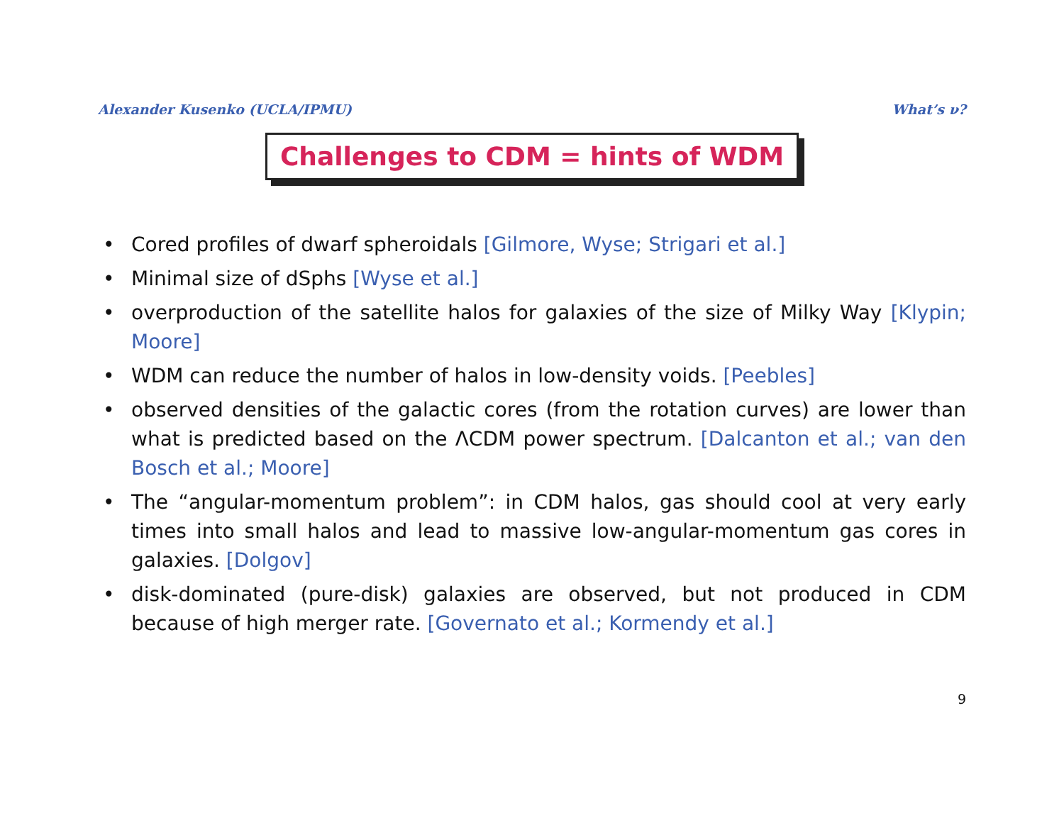Alexander Kusenko (UCLA/IPMU) What’s ν?
Challenges to CDM = hints of WDM
• Cored profiles of dwarf spheroidals [Gilmore, Wyse; Strigari et al.]
• Minimal size of dSphs [Wyse et al.]
• overproduction of the satellite halos for galaxies of the size of Milky Way [Klypin; Moore]
• WDM can reduce the number of halos in low-density voids. [Peebles]
• observed densities of the galactic cores (from the rotation curves) are lower than what is predicted based on the ΛCDM power spectrum. [Dalcanton et al.; van den Bosch et al.; Moore]
• The “angular-momentum problem”: in CDM halos, gas should cool at very early times into small halos and lead to massive low-angular-momentum gas cores in galaxies. [Dolgov]
• disk-dominated (pure-disk) galaxies are observed, but not produced in CDM because of high merger rate. [Governato et al.; Kormendy et al.]
9